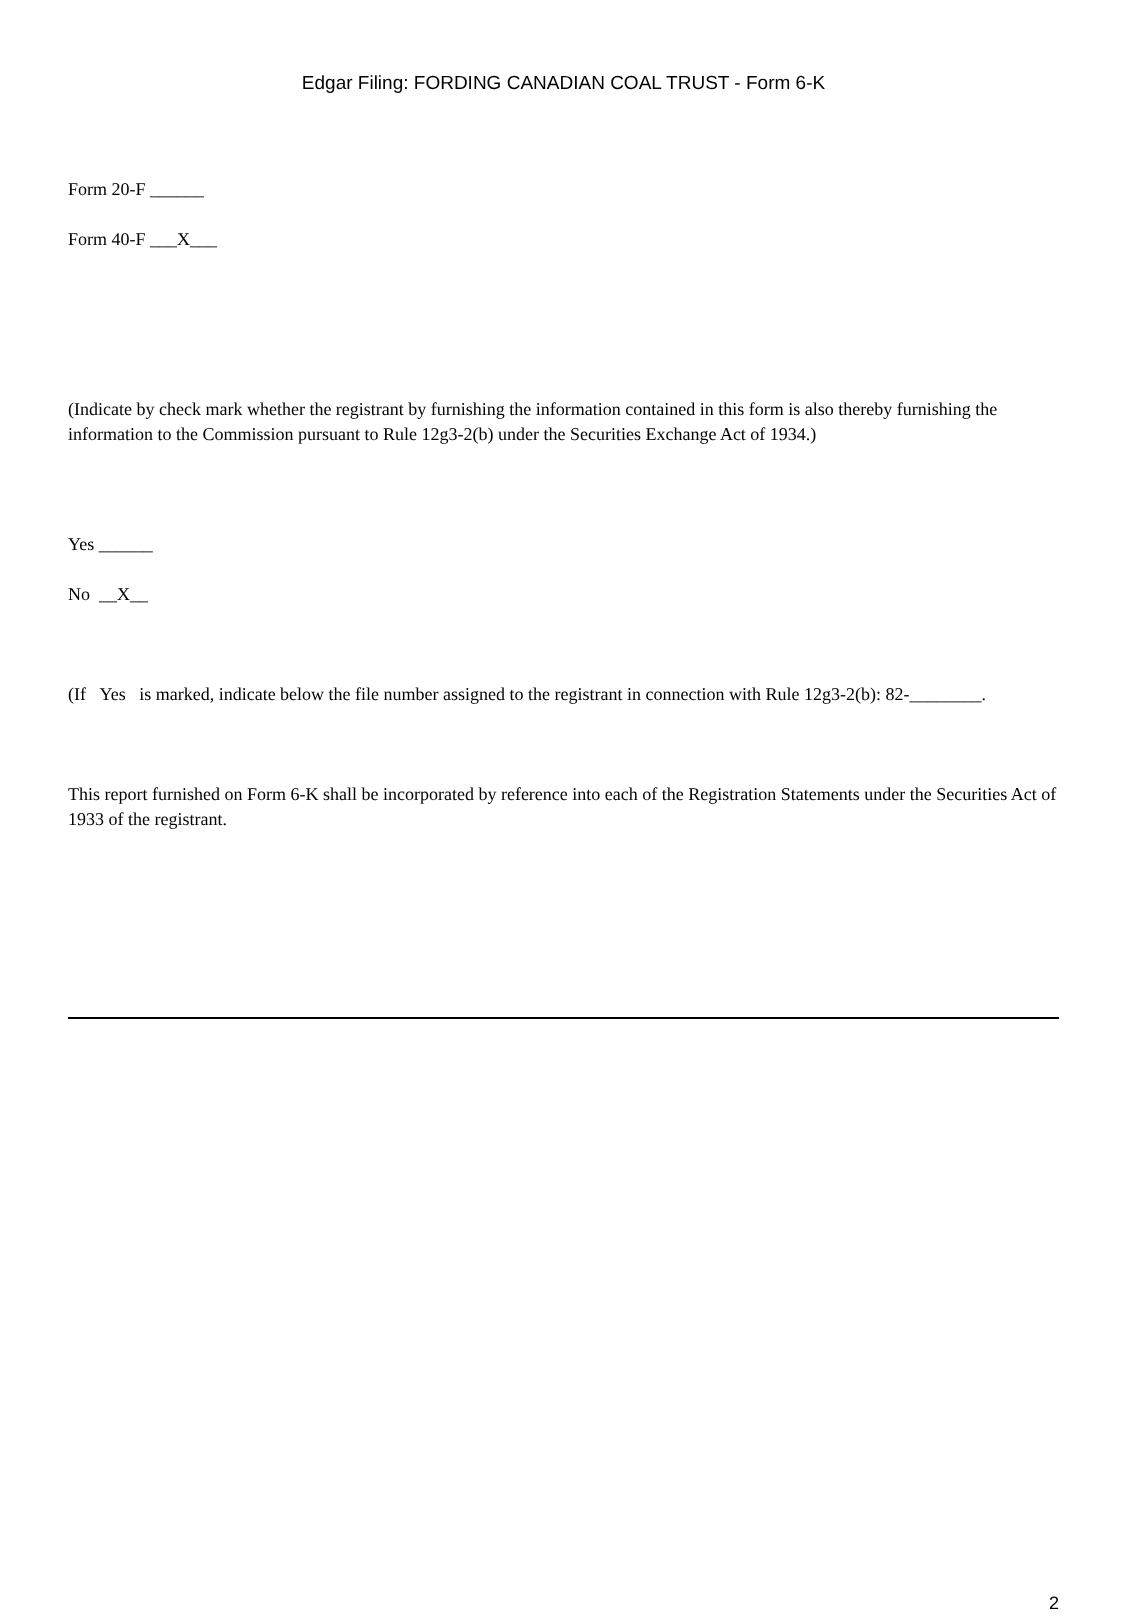Edgar Filing: FORDING CANADIAN COAL TRUST - Form 6-K
Form 20-F ______
Form 40-F ___X___
(Indicate by check mark whether the registrant by furnishing the information contained in this form is also thereby furnishing the information to the Commission pursuant to Rule 12g3-2(b) under the Securities Exchange Act of 1934.)
Yes ______
No __X__
(If Yes is marked, indicate below the file number assigned to the registrant in connection with Rule 12g3-2(b): 82-________.
This report furnished on Form 6-K shall be incorporated by reference into each of the Registration Statements under the Securities Act of 1933 of the registrant.
2